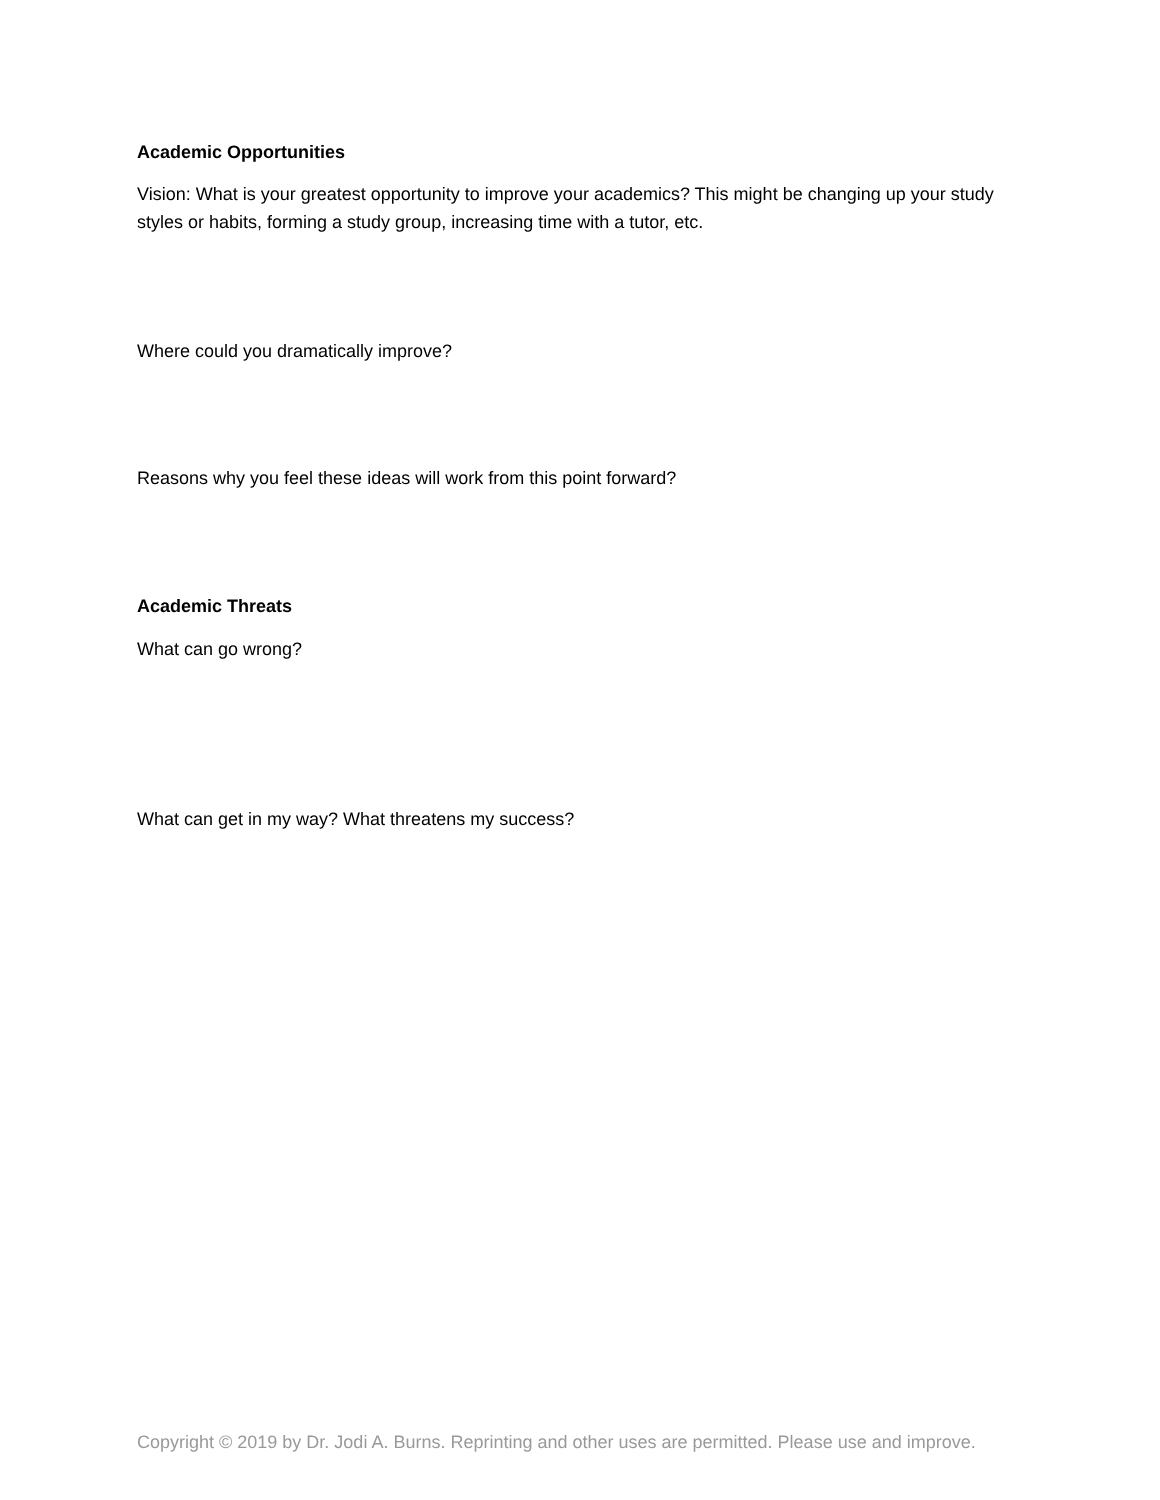Academic Opportunities
Vision: What is your greatest opportunity to improve your academics? This might be changing up your study styles or habits, forming a study group, increasing time with a tutor, etc.
Where could you dramatically improve?
Reasons why you feel these ideas will work from this point forward?
Academic Threats
What can go wrong?
What can get in my way? What threatens my success?
Copyright © 2019 by Dr. Jodi A. Burns. Reprinting and other uses are permitted. Please use and improve.